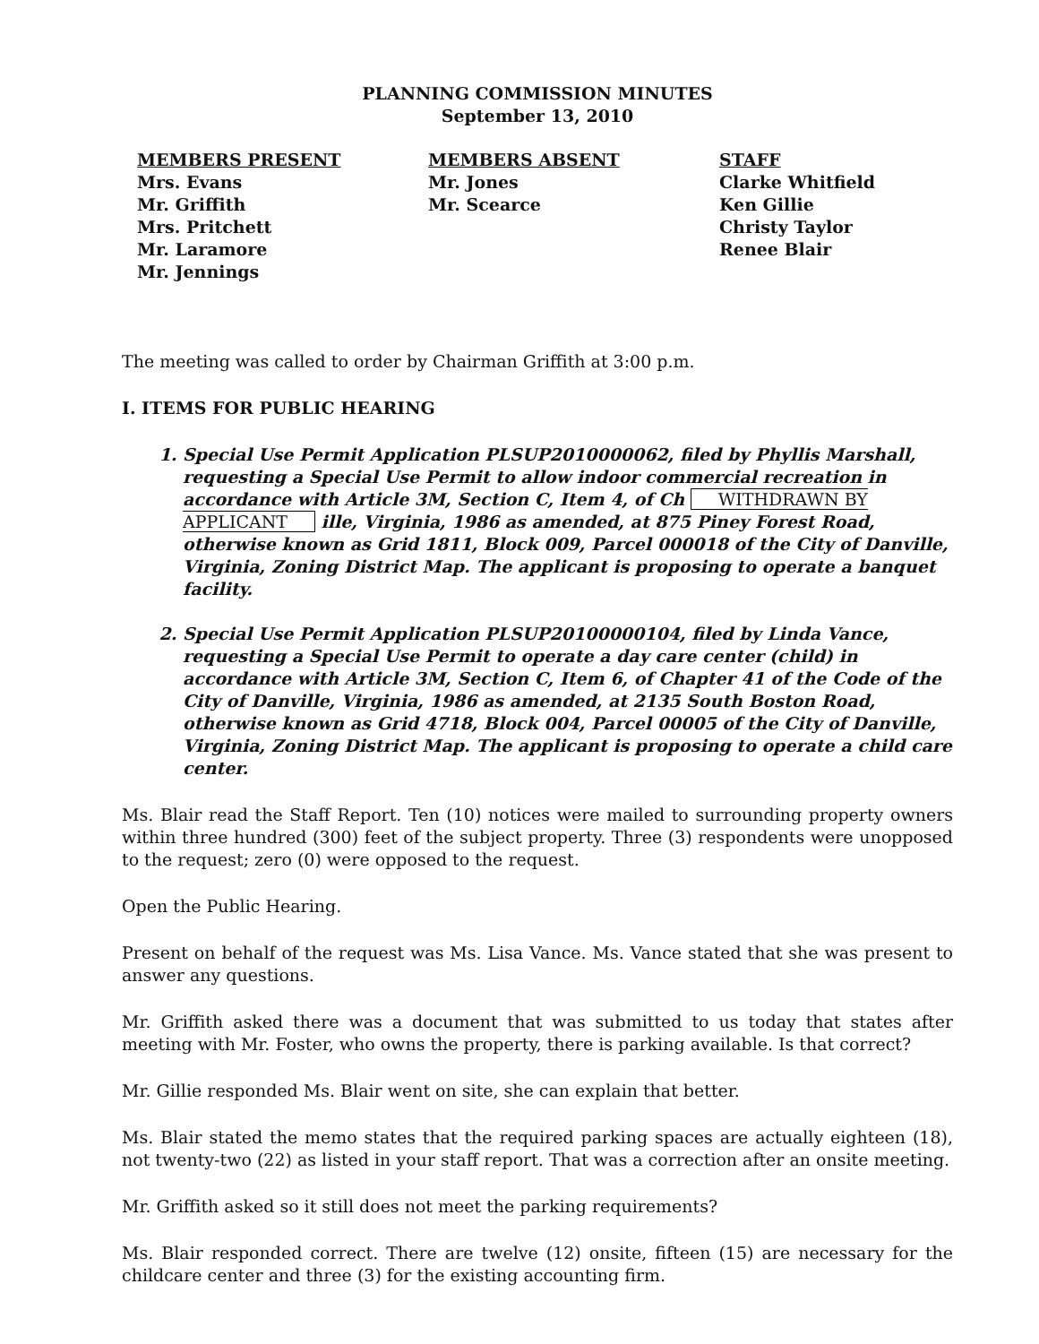PLANNING COMMISSION MINUTES
September 13, 2010
MEMBERS PRESENT
Mrs. Evans
Mr. Griffith
Mrs. Pritchett
Mr. Laramore
Mr. Jennings
MEMBERS ABSENT
Mr. Jones
Mr. Scearce
STAFF
Clarke Whitfield
Ken Gillie
Christy Taylor
Renee Blair
The meeting was called to order by Chairman Griffith at 3:00 p.m.
I. ITEMS FOR PUBLIC HEARING
1. Special Use Permit Application PLSUP2010000062, filed by Phyllis Marshall, requesting a Special Use Permit to allow indoor commercial recreation in accordance with Article 3M, Section C, Item 4, of Ch WITHDRAWN BY APPLICANT ille, Virginia, 1986 as amended, at 875 Piney Forest Road, otherwise known as Grid 1811, Block 009, Parcel 000018 of the City of Danville, Virginia, Zoning District Map. The applicant is proposing to operate a banquet facility.
2. Special Use Permit Application PLSUP20100000104, filed by Linda Vance, requesting a Special Use Permit to operate a day care center (child) in accordance with Article 3M, Section C, Item 6, of Chapter 41 of the Code of the City of Danville, Virginia, 1986 as amended, at 2135 South Boston Road, otherwise known as Grid 4718, Block 004, Parcel 00005 of the City of Danville, Virginia, Zoning District Map. The applicant is proposing to operate a child care center.
Ms. Blair read the Staff Report. Ten (10) notices were mailed to surrounding property owners within three hundred (300) feet of the subject property. Three (3) respondents were unopposed to the request; zero (0) were opposed to the request.
Open the Public Hearing.
Present on behalf of the request was Ms. Lisa Vance. Ms. Vance stated that she was present to answer any questions.
Mr. Griffith asked there was a document that was submitted to us today that states after meeting with Mr. Foster, who owns the property, there is parking available. Is that correct?
Mr. Gillie responded Ms. Blair went on site, she can explain that better.
Ms. Blair stated the memo states that the required parking spaces are actually eighteen (18), not twenty-two (22) as listed in your staff report. That was a correction after an onsite meeting.
Mr. Griffith asked so it still does not meet the parking requirements?
Ms. Blair responded correct. There are twelve (12) onsite, fifteen (15) are necessary for the childcare center and three (3) for the existing accounting firm.